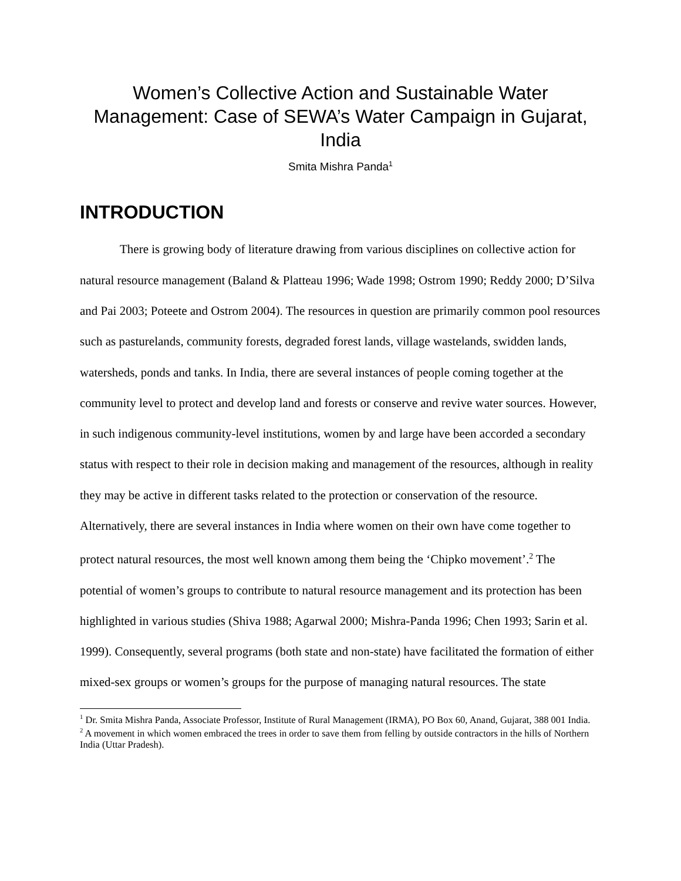Women’s Collective Action and Sustainable Water Management: Case of SEWA’s Water Campaign in Gujarat, India
Smita Mishra Panda<sup>1</sup>
INTRODUCTION
There is growing body of literature drawing from various disciplines on collective action for natural resource management (Baland & Platteau 1996; Wade 1998; Ostrom 1990; Reddy 2000; D’Silva and Pai 2003; Poteete and Ostrom 2004). The resources in question are primarily common pool resources such as pasturelands, community forests, degraded forest lands, village wastelands, swidden lands, watersheds, ponds and tanks. In India, there are several instances of people coming together at the community level to protect and develop land and forests or conserve and revive water sources. However, in such indigenous community-level institutions, women by and large have been accorded a secondary status with respect to their role in decision making and management of the resources, although in reality they may be active in different tasks related to the protection or conservation of the resource. Alternatively, there are several instances in India where women on their own have come together to protect natural resources, the most well known among them being the ‘Chipko movement’.<sup>2</sup> The potential of women’s groups to contribute to natural resource management and its protection has been highlighted in various studies (Shiva 1988; Agarwal 2000; Mishra-Panda 1996; Chen 1993; Sarin et al. 1999). Consequently, several programs (both state and non-state) have facilitated the formation of either mixed-sex groups or women’s groups for the purpose of managing natural resources. The state
<sup>1</sup> Dr. Smita Mishra Panda, Associate Professor, Institute of Rural Management (IRMA), PO Box 60, Anand, Gujarat, 388 001 India.
<sup>2</sup> A movement in which women embraced the trees in order to save them from felling by outside contractors in the hills of Northern India (Uttar Pradesh).